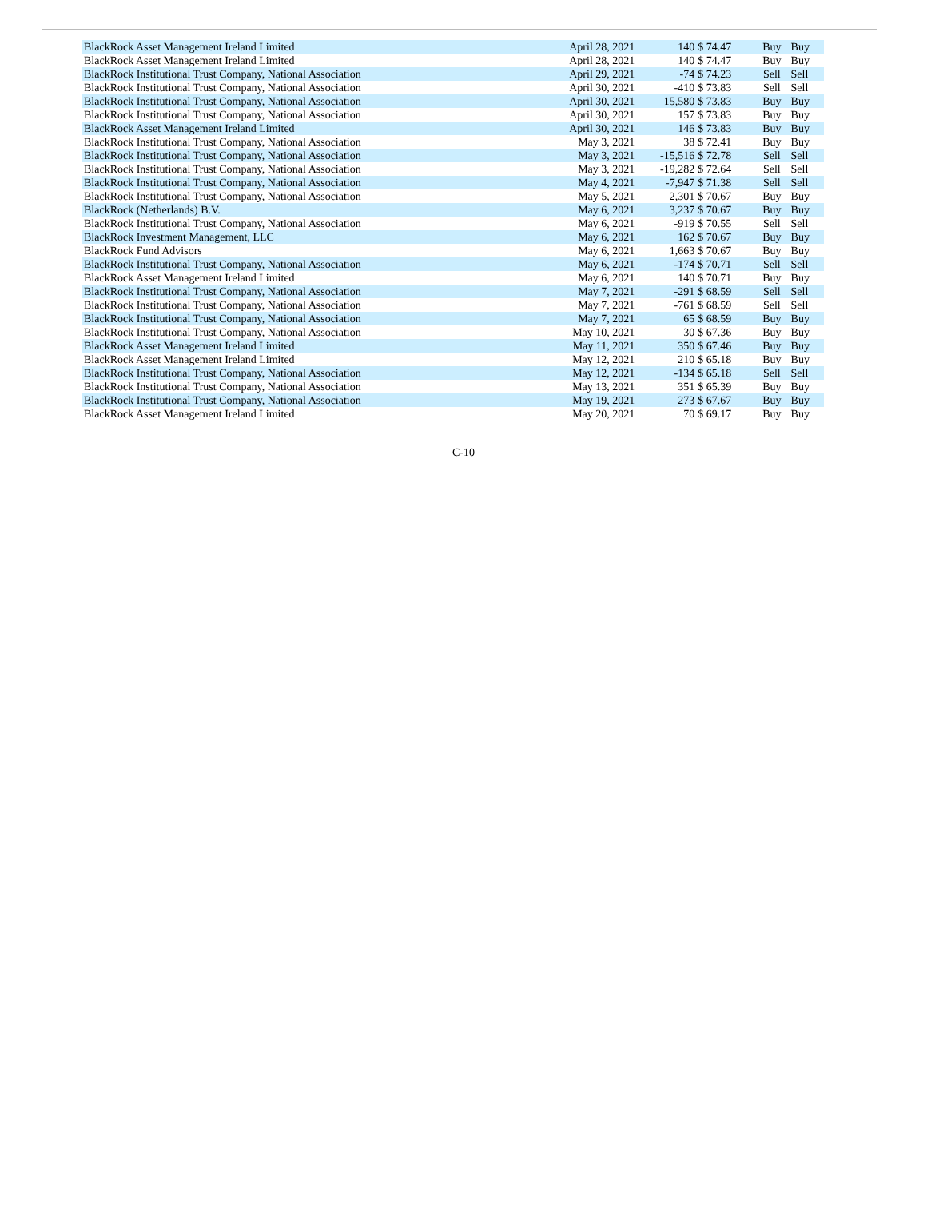| BlackRock Asset Management Ireland Limited | April 28, 2021 | 140 | $ 74.47 | Buy | Buy |
| BlackRock Asset Management Ireland Limited | April 28, 2021 | 140 | $ 74.47 | Buy | Buy |
| BlackRock Institutional Trust Company, National Association | April 29, 2021 | -74 | $ 74.23 | Sell | Sell |
| BlackRock Institutional Trust Company, National Association | April 30, 2021 | -410 | $ 73.83 | Sell | Sell |
| BlackRock Institutional Trust Company, National Association | April 30, 2021 | 15,580 | $ 73.83 | Buy | Buy |
| BlackRock Institutional Trust Company, National Association | April 30, 2021 | 157 | $ 73.83 | Buy | Buy |
| BlackRock Asset Management Ireland Limited | April 30, 2021 | 146 | $ 73.83 | Buy | Buy |
| BlackRock Institutional Trust Company, National Association | May 3, 2021 | 38 | $ 72.41 | Buy | Buy |
| BlackRock Institutional Trust Company, National Association | May 3, 2021 | -15,516 | $ 72.78 | Sell | Sell |
| BlackRock Institutional Trust Company, National Association | May 3, 2021 | -19,282 | $ 72.64 | Sell | Sell |
| BlackRock Institutional Trust Company, National Association | May 4, 2021 | -7,947 | $ 71.38 | Sell | Sell |
| BlackRock Institutional Trust Company, National Association | May 5, 2021 | 2,301 | $ 70.67 | Buy | Buy |
| BlackRock (Netherlands) B.V. | May 6, 2021 | 3,237 | $ 70.67 | Buy | Buy |
| BlackRock Institutional Trust Company, National Association | May 6, 2021 | -919 | $ 70.55 | Sell | Sell |
| BlackRock Investment Management, LLC | May 6, 2021 | 162 | $ 70.67 | Buy | Buy |
| BlackRock Fund Advisors | May 6, 2021 | 1,663 | $ 70.67 | Buy | Buy |
| BlackRock Institutional Trust Company, National Association | May 6, 2021 | -174 | $ 70.71 | Sell | Sell |
| BlackRock Asset Management Ireland Limited | May 6, 2021 | 140 | $ 70.71 | Buy | Buy |
| BlackRock Institutional Trust Company, National Association | May 7, 2021 | -291 | $ 68.59 | Sell | Sell |
| BlackRock Institutional Trust Company, National Association | May 7, 2021 | -761 | $ 68.59 | Sell | Sell |
| BlackRock Institutional Trust Company, National Association | May 7, 2021 | 65 | $ 68.59 | Buy | Buy |
| BlackRock Institutional Trust Company, National Association | May 10, 2021 | 30 | $ 67.36 | Buy | Buy |
| BlackRock Asset Management Ireland Limited | May 11, 2021 | 350 | $ 67.46 | Buy | Buy |
| BlackRock Asset Management Ireland Limited | May 12, 2021 | 210 | $ 65.18 | Buy | Buy |
| BlackRock Institutional Trust Company, National Association | May 12, 2021 | -134 | $ 65.18 | Sell | Sell |
| BlackRock Institutional Trust Company, National Association | May 13, 2021 | 351 | $ 65.39 | Buy | Buy |
| BlackRock Institutional Trust Company, National Association | May 19, 2021 | 273 | $ 67.67 | Buy | Buy |
| BlackRock Asset Management Ireland Limited | May 20, 2021 | 70 | $ 69.17 | Buy | Buy |
C-10